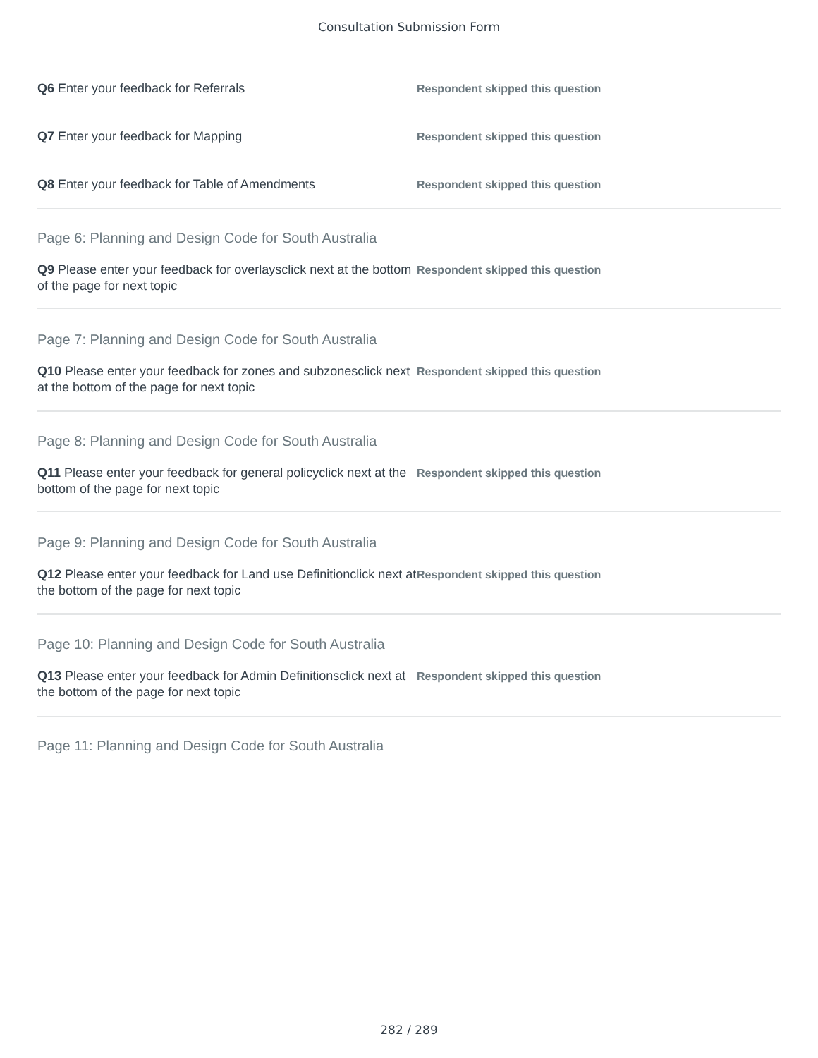Consultation Submission Form
Q6 Enter your feedback for Referrals
Respondent skipped this question
Q7 Enter your feedback for Mapping
Respondent skipped this question
Q8 Enter your feedback for Table of Amendments
Respondent skipped this question
Page 6: Planning and Design Code for South Australia
Q9 Please enter your feedback for overlaysclick next at the bottom of the page for next topic
Respondent skipped this question
Page 7: Planning and Design Code for South Australia
Q10 Please enter your feedback for zones and subzonesclick next at the bottom of the page for next topic
Respondent skipped this question
Page 8: Planning and Design Code for South Australia
Q11 Please enter your feedback for general policyclick next at the bottom of the page for next topic
Respondent skipped this question
Page 9: Planning and Design Code for South Australia
Q12 Please enter your feedback for Land use Definitionclick next at the bottom of the page for next topic
Respondent skipped this question
Page 10: Planning and Design Code for South Australia
Q13 Please enter your feedback for Admin Definitionsclick next at the bottom of the page for next topic
Respondent skipped this question
Page 11: Planning and Design Code for South Australia
282 / 289